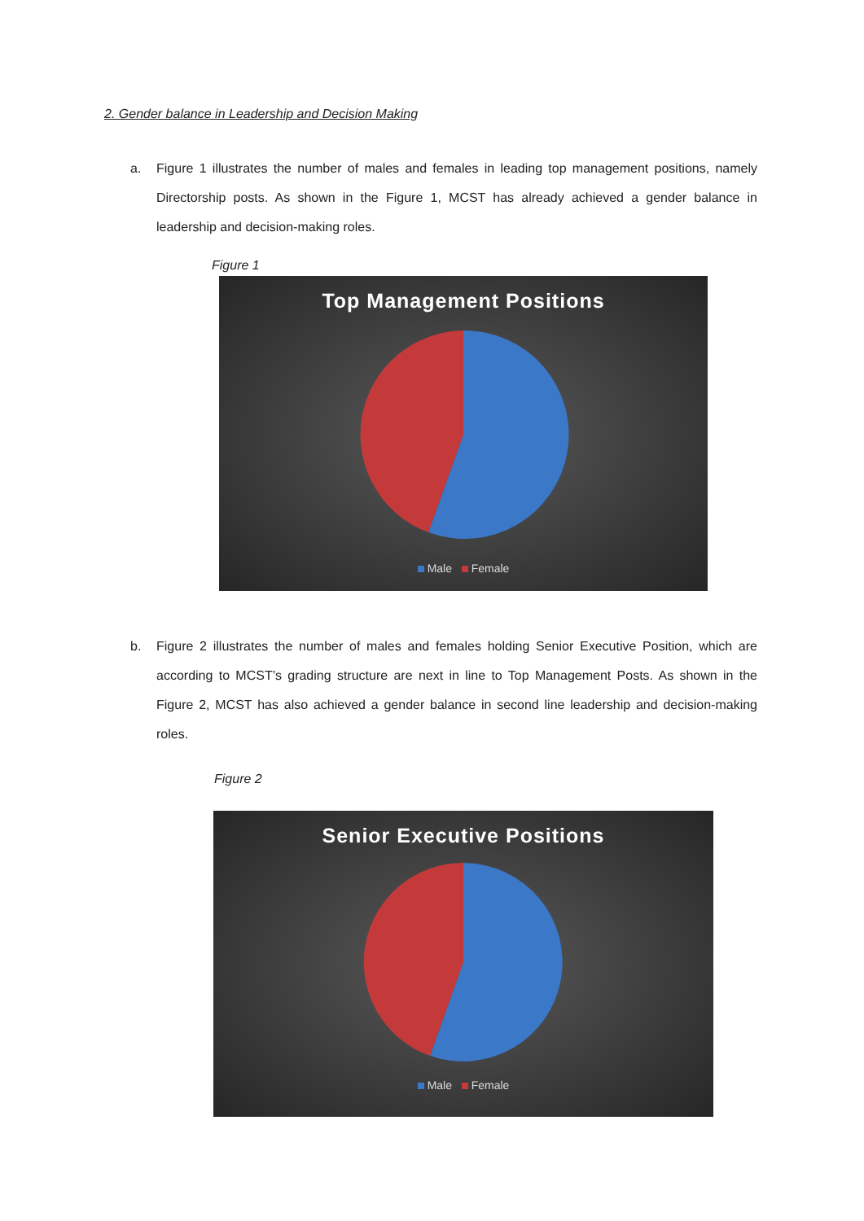2. Gender balance in Leadership and Decision Making
a. Figure 1 illustrates the number of males and females in leading top management positions, namely Directorship posts. As shown in the Figure 1, MCST has already achieved a gender balance in leadership and decision-making roles.
Figure 1
Top Management Positions
Male Female
b. Figure 2 illustrates the number of males and females holding Senior Executive Position, which are according to MCST’s grading structure are next in line to Top Management Posts. As shown in the Figure 2, MCST has also achieved a gender balance in second line leadership and decision-making roles.
Figure 2
Senior Executive Positions
Male Female